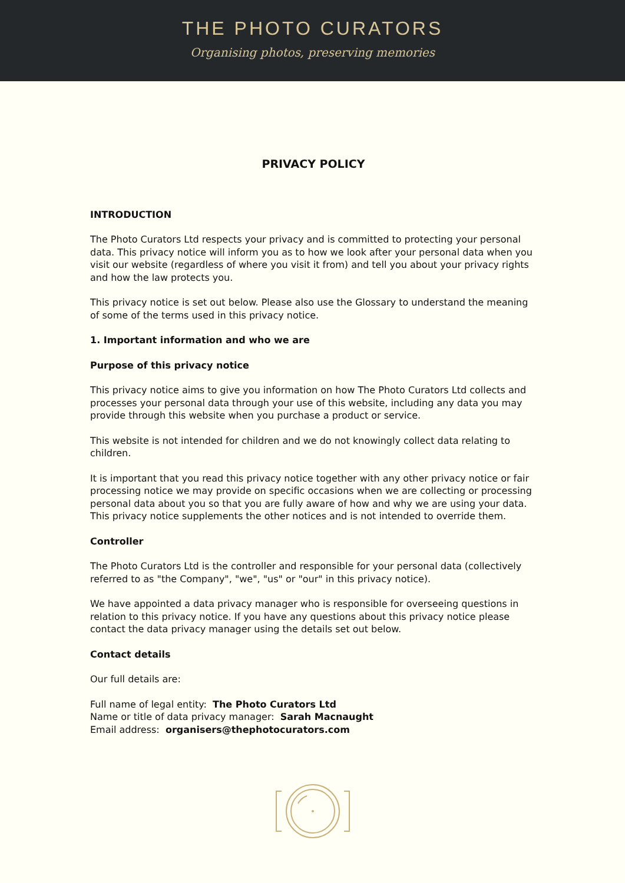THE PHOTO CURATORS
Organising photos, preserving memories
PRIVACY POLICY
INTRODUCTION
The Photo Curators Ltd respects your privacy and is committed to protecting your personal data. This privacy notice will inform you as to how we look after your personal data when you visit our website (regardless of where you visit it from) and tell you about your privacy rights and how the law protects you.
This privacy notice is set out below. Please also use the Glossary to understand the meaning of some of the terms used in this privacy notice.
1. Important information and who we are
Purpose of this privacy notice
This privacy notice aims to give you information on how The Photo Curators Ltd collects and processes your personal data through your use of this website, including any data you may provide through this website when you purchase a product or service.
This website is not intended for children and we do not knowingly collect data relating to children.
It is important that you read this privacy notice together with any other privacy notice or fair processing notice we may provide on specific occasions when we are collecting or processing personal data about you so that you are fully aware of how and why we are using your data. This privacy notice supplements the other notices and is not intended to override them.
Controller
The Photo Curators Ltd is the controller and responsible for your personal data (collectively referred to as "the Company", "we", "us" or "our" in this privacy notice).
We have appointed a data privacy manager who is responsible for overseeing questions in relation to this privacy notice. If you have any questions about this privacy notice please contact the data privacy manager using the details set out below.
Contact details
Our full details are:
Full name of legal entity: The Photo Curators Ltd
Name or title of data privacy manager: Sarah Macnaught
Email address: organisers@thephotocurators.com